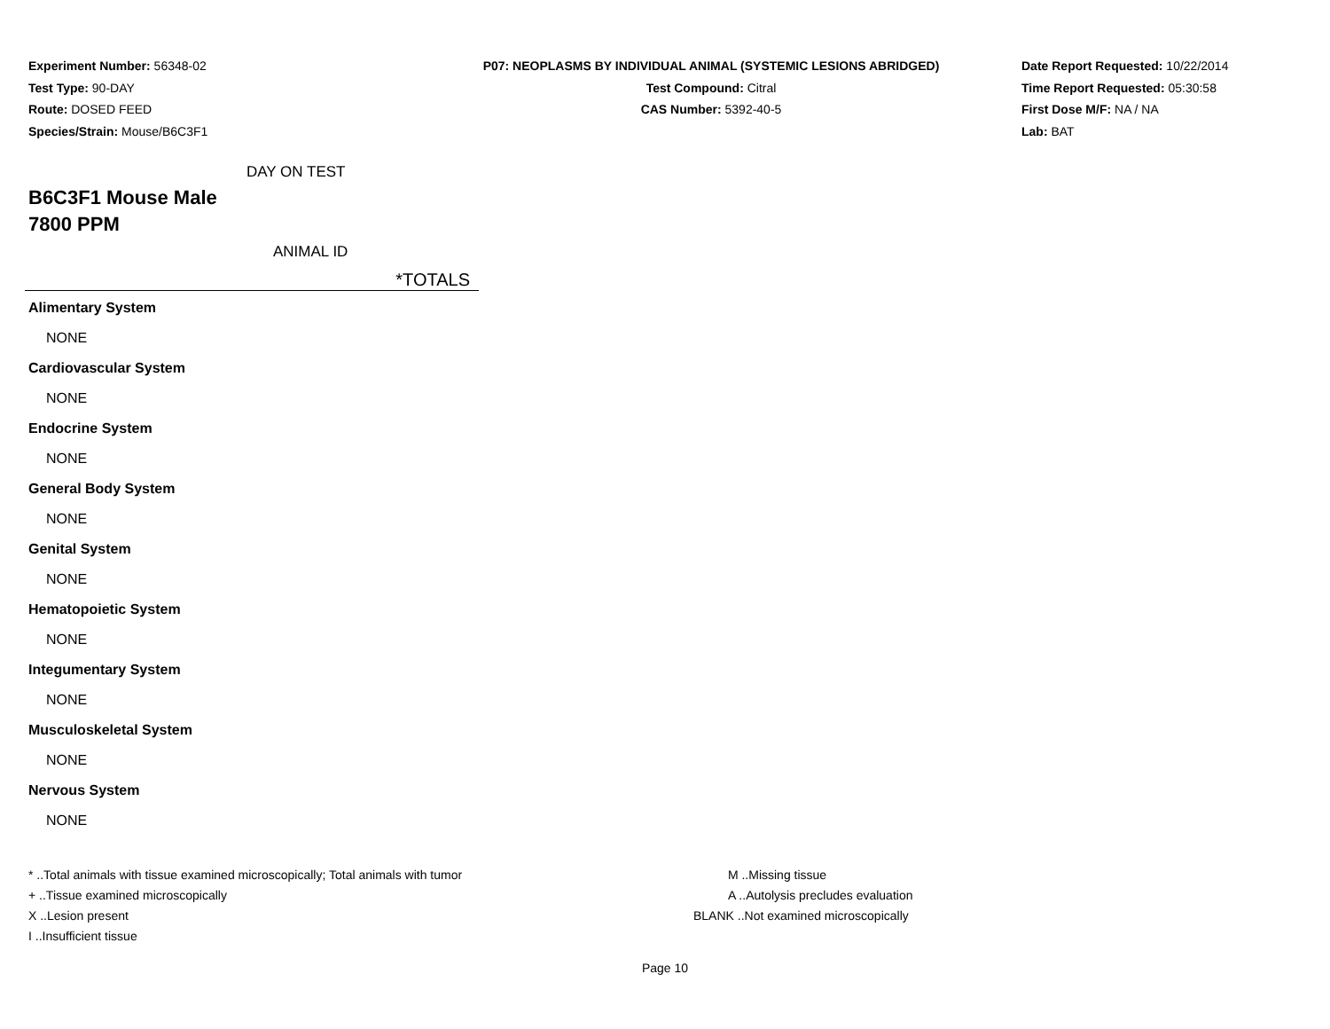Experiment Number: 56348-02
Test Type: 90-DAY
Route: DOSED FEED
Species/Strain: Mouse/B6C3F1
P07: NEOPLASMS BY INDIVIDUAL ANIMAL (SYSTEMIC LESIONS ABRIDGED)
Test Compound: Citral
CAS Number: 5392-40-5
Date Report Requested: 10/22/2014
Time Report Requested: 05:30:58
First Dose M/F: NA / NA
Lab: BAT
DAY ON TEST
B6C3F1 Mouse Male
7800 PPM
ANIMAL ID
*TOTALS
Alimentary System
NONE
Cardiovascular System
NONE
Endocrine System
NONE
General Body System
NONE
Genital System
NONE
Hematopoietic System
NONE
Integumentary System
NONE
Musculoskeletal System
NONE
Nervous System
NONE
* ..Total animals with tissue examined microscopically; Total animals with tumor
+ ..Tissue examined microscopically
X ..Lesion present
I ..Insufficient tissue
M ..Missing tissue
A ..Autolysis precludes evaluation
BLANK ..Not examined microscopically
Page 10